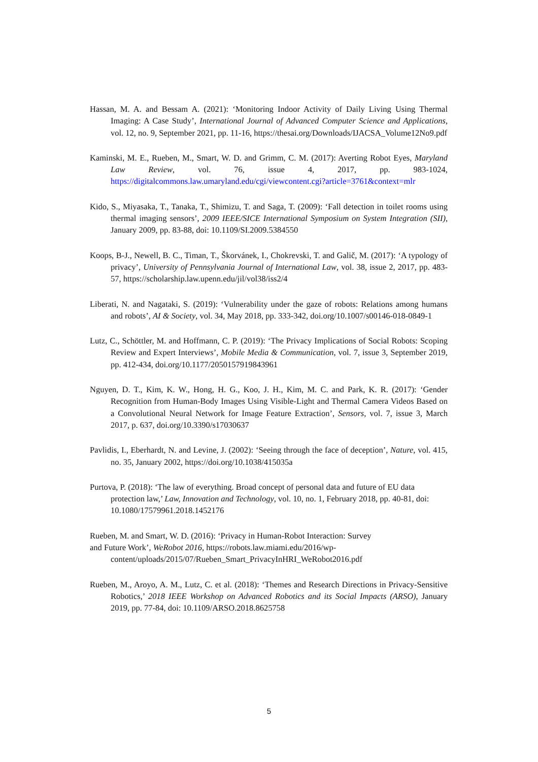Hassan, M. A. and Bessam A. (2021): ‘Monitoring Indoor Activity of Daily Living Using Thermal Imaging: A Case Study’, International Journal of Advanced Computer Science and Applications, vol. 12, no. 9, September 2021, pp. 11-16, https://thesai.org/Downloads/IJACSA_Volume12No9.pdf
Kaminski, M. E., Rueben, M., Smart, W. D. and Grimm, C. M. (2017): Averting Robot Eyes, Maryland Law Review, vol. 76, issue 4, 2017, pp. 983-1024, https://digitalcommons.law.umaryland.edu/cgi/viewcontent.cgi?article=3761&context=mlr
Kido, S., Miyasaka, T., Tanaka, T., Shimizu, T. and Saga, T. (2009): ‘Fall detection in toilet rooms using thermal imaging sensors’, 2009 IEEE/SICE International Symposium on System Integration (SII), January 2009, pp. 83-88, doi: 10.1109/SI.2009.5384550
Koops, B-J., Newell, B. C., Timan, T., Škorvánek, I., Chokrevski, T. and Galič, M. (2017): ‘A typology of privacy’, University of Pennsylvania Journal of International Law, vol. 38, issue 2, 2017, pp. 483-57, https://scholarship.law.upenn.edu/jil/vol38/iss2/4
Liberati, N. and Nagataki, S. (2019): ‘Vulnerability under the gaze of robots: Relations among humans and robots’, AI & Society, vol. 34, May 2018, pp. 333-342, doi.org/10.1007/s00146-018-0849-1
Lutz, C., Schöttler, M. and Hoffmann, C. P. (2019): ‘The Privacy Implications of Social Robots: Scoping Review and Expert Interviews’, Mobile Media & Communication, vol. 7, issue 3, September 2019, pp. 412-434, doi.org/10.1177/2050157919843961
Nguyen, D. T., Kim, K. W., Hong, H. G., Koo, J. H., Kim, M. C. and Park, K. R. (2017): ‘Gender Recognition from Human-Body Images Using Visible-Light and Thermal Camera Videos Based on a Convolutional Neural Network for Image Feature Extraction’, Sensors, vol. 7, issue 3, March 2017, p. 637, doi.org/10.3390/s17030637
Pavlidis, I., Eberhardt, N. and Levine, J. (2002): ‘Seeing through the face of deception’, Nature, vol. 415, no. 35, January 2002, https://doi.org/10.1038/415035a
Purtova, P. (2018): ‘The law of everything. Broad concept of personal data and future of EU data protection law,’ Law, Innovation and Technology, vol. 10, no. 1, February 2018, pp. 40-81, doi: 10.1080/17579961.2018.1452176
Rueben, M. and Smart, W. D. (2016): ‘Privacy in Human-Robot Interaction: Survey
and Future Work’, WeRobot 2016, https://robots.law.miami.edu/2016/wp-
content/uploads/2015/07/Rueben_Smart_PrivacyInHRI_WeRobot2016.pdf
Rueben, M., Aroyo, A. M., Lutz, C. et al. (2018): ‘Themes and Research Directions in Privacy-Sensitive Robotics,’ 2018 IEEE Workshop on Advanced Robotics and its Social Impacts (ARSO), January 2019, pp. 77-84, doi: 10.1109/ARSO.2018.8625758
5